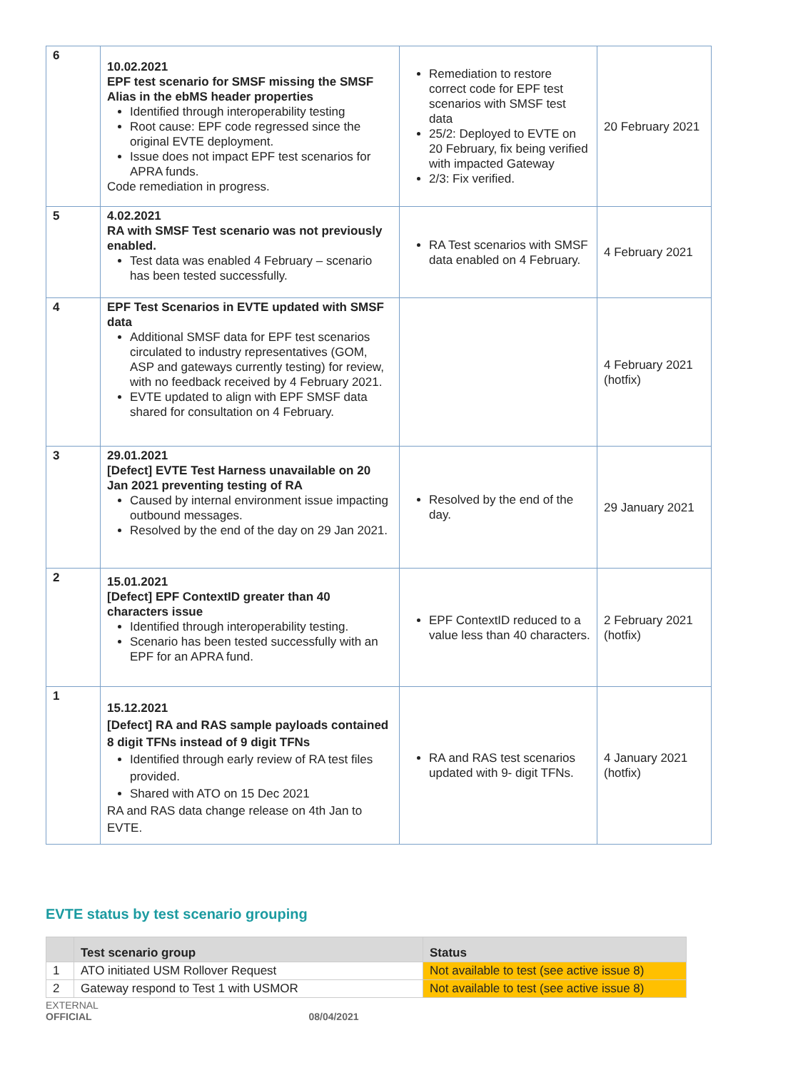| 6 | 10.02.2021 EPF test scenario for SMSF missing the SMSF Alias in the ebMS header properties Identified through interoperability testing Root cause: EPF code regressed since the original EVTE deployment. Issue does not impact EPF test scenarios for APRA funds. Code remediation in progress. | Remediation to restore correct code for EPF test scenarios with SMSF test data 25/2: Deployed to EVTE on 20 February, fix being verified with impacted Gateway 2/3: Fix verified. | 20 February 2021 |
| 5 | 4.02.2021 RA with SMSF Test scenario was not previously enabled. Test data was enabled 4 February – scenario has been tested successfully. | RA Test scenarios with SMSF data enabled on 4 February. | 4 February 2021 |
| 4 | EPF Test Scenarios in EVTE updated with SMSF data Additional SMSF data for EPF test scenarios circulated to industry representatives (GOM, ASP and gateways currently testing) for review, with no feedback received by 4 February 2021. EVTE updated to align with EPF SMSF data shared for consultation on 4 February. | | 4 February 2021 (hotfix) |
| 3 | 29.01.2021 [Defect] EVTE Test Harness unavailable on 20 Jan 2021 preventing testing of RA Caused by internal environment issue impacting outbound messages. Resolved by the end of the day on 29 Jan 2021. | Resolved by the end of the day. | 29 January 2021 |
| 2 | 15.01.2021 [Defect] EPF ContextID greater than 40 characters issue Identified through interoperability testing. Scenario has been tested successfully with an EPF for an APRA fund. | EPF ContextID reduced to a value less than 40 characters. | 2 February 2021 (hotfix) |
| 1 | 15.12.2021 [Defect] RA and RAS sample payloads contained 8 digit TFNs instead of 9 digit TFNs Identified through early review of RA test files provided. Shared with ATO on 15 Dec 2021 RA and RAS data change release on 4th Jan to EVTE. | RA and RAS test scenarios updated with 9- digit TFNs. | 4 January 2021 (hotfix) |
EVTE status by test scenario grouping
| | Test scenario group | Status |
| --- | --- | --- |
| 1 | ATO initiated USM Rollover Request | Not available to test (see active issue 8) |
| 2 | Gateway respond to Test 1 with USMOR | Not available to test (see active issue 8) |
EXTERNAL
OFFICIAL 08/04/2021